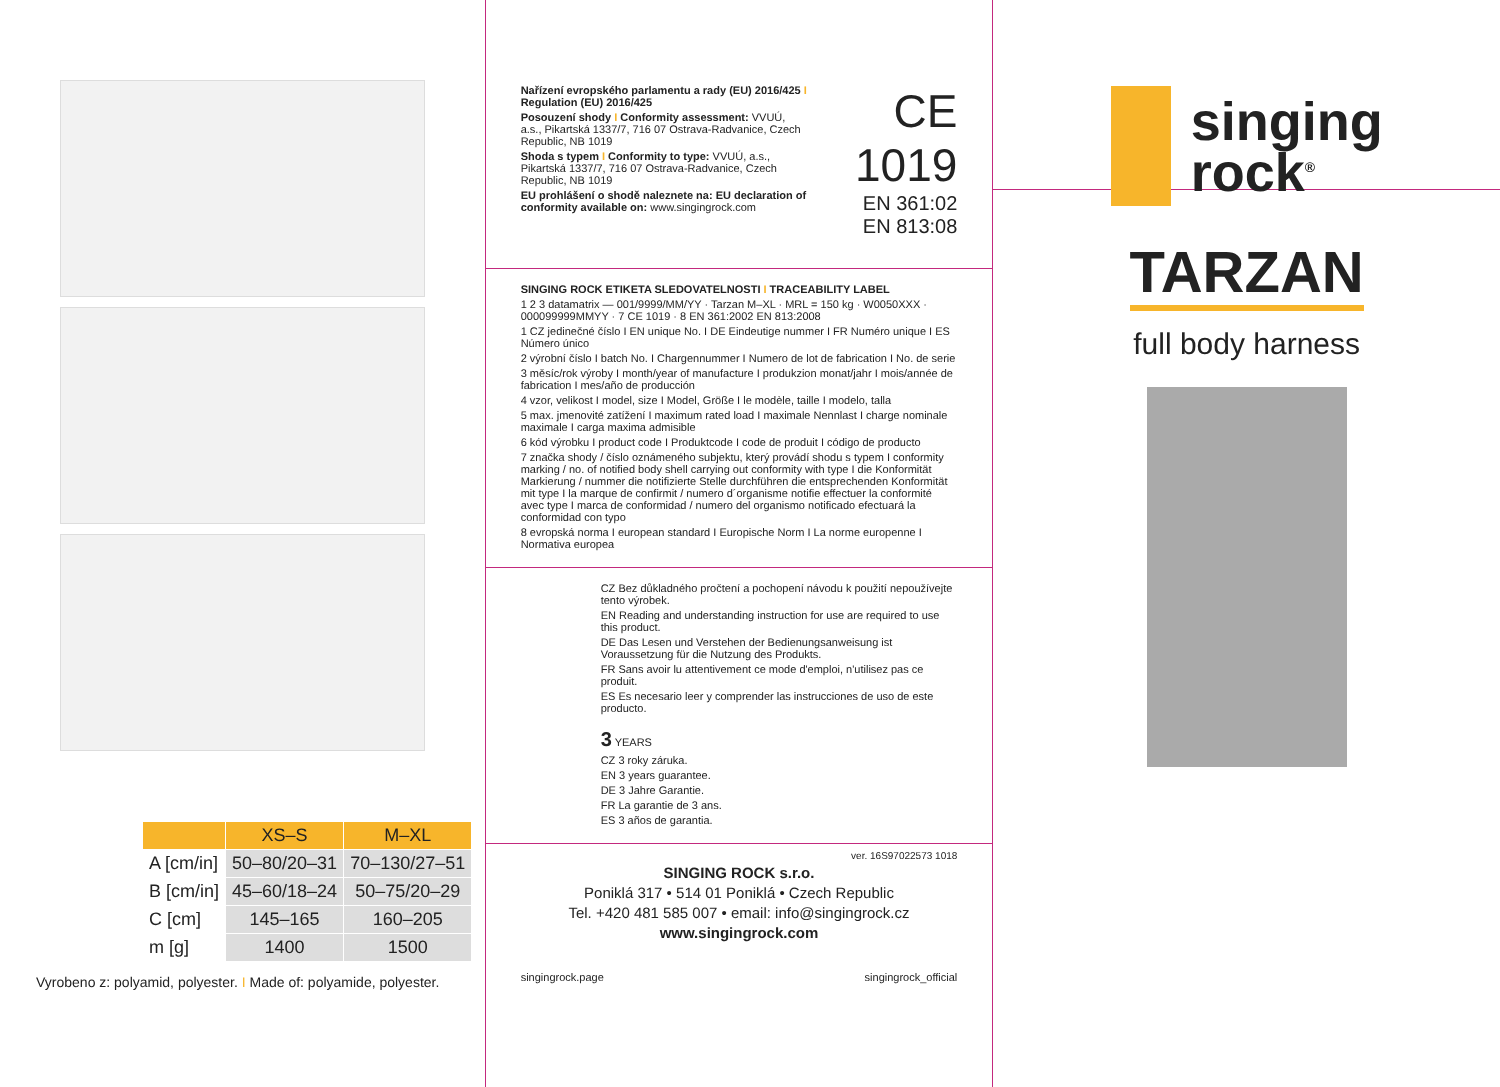| | XS–S | M–XL |
| --- | --- | --- |
| A [cm/in] | 50–80/20–31 | 70–130/27–51 |
| B [cm/in] | 45–60/18–24 | 50–75/20–29 |
| C [cm] | 145–165 | 160–205 |
| m [g] | 1400 | 1500 |
Vyrobeno z: polyamid, polyester. I Made of: polyamide, polyester.
Nařízení evropského parlamentu a rady (EU) 2016/425 I Regulation (EU) 2016/425
Posouzení shody I Conformity assessment: VVUÚ, a.s., Pikartská 1337/7, 716 07 Ostrava-Radvanice, Czech Republic, NB 1019
Shoda s typem I Conformity to type: VVUÚ, a.s., Pikartská 1337/7, 716 07 Ostrava-Radvanice, Czech Republic, NB 1019
EU prohlášení o shodě naleznete na: EU declaration of conformity available on: www.singingrock.com
CE 1019
EN 361:02
EN 813:08
SINGING ROCK ETIKETA SLEDOVATELNOSTI I TRACEABILITY LABEL
1 2 3 datamatrix — 001/9999/MM/YY · Tarzan M–XL · MRL = 150 kg · W0050XXX · 000099999MMYY · 7 CE 1019 · 8 EN 361:2002 EN 813:2008
1 CZ jedinečné číslo I EN unique No. I DE Eindeutige nummer I FR Numéro unique I ES Número único
2 výrobní číslo I batch No. I Chargennummer I Numero de lot de fabrication I No. de serie
3 měsíc/rok výroby I month/year of manufacture I produkzion monat/jahr I mois/année de fabrication I mes/año de producción
4 vzor, velikost I model, size I Model, Größe I le modèle, taille I modelo, talla
5 max. jmenovité zatížení I maximum rated load I maximale Nennlast I charge nominale maximale I carga maxima admisible
6 kód výrobku I product code I Produktcode I code de produit I código de producto
7 značka shody / číslo oznámeného subjektu, který provádí shodu s typem I conformity marking / no. of notified body shell carrying out conformity with type I die Konformität Markierung / nummer die notifizierte Stelle durchführen die entsprechenden Konformität mit type I la marque de confirmit / numero d´organisme notifie effectuer la conformité avec type I marca de conformidad / numero del organismo notificado efectuará la conformidad con typo
8 evropská norma I european standard I Europische Norm I La norme europenne I Normativa europea
CZ Bez důkladného pročtení a pochopení návodu k použití nepoužívejte tento výrobek.
EN Reading and understanding instruction for use are required to use this product.
DE Das Lesen und Verstehen der Bedienungsanweisung ist Voraussetzung für die Nutzung des Produkts.
FR Sans avoir lu attentivement ce mode d'emploi, n'utilisez pas ce produit.
ES Es necesario leer y comprender las instrucciones de uso de este producto.
3 YEARS
CZ 3 roky záruka.
EN 3 years guarantee.
DE 3 Jahre Garantie.
FR La garantie de 3 ans.
ES 3 años de garantia.
ver. 16S97022573 1018
SINGING ROCK s.r.o.
Poniklá 317 • 514 01 Poniklá • Czech Republic
Tel. +420 481 585 007 • email: info@singingrock.cz
www.singingrock.com
singingrock.page singingrock_official
singing
rock<sup>®</sup>
TARZAN
full body harness